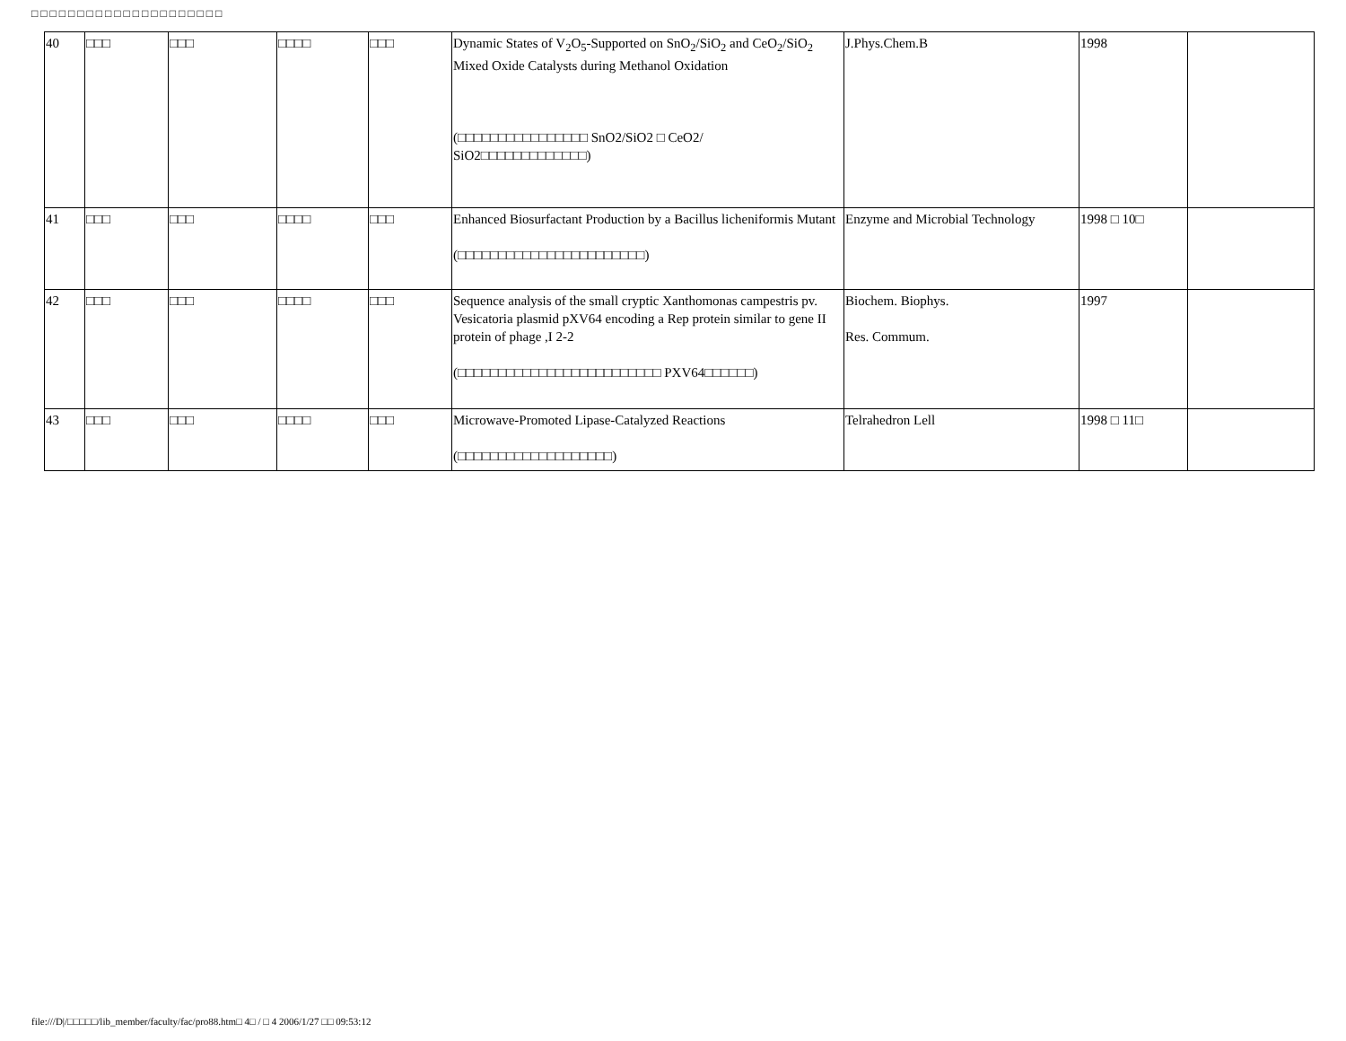□□□□□□□□□□□□□□□□□□□□□
| 40 | □□□ | □□□ | □□□□ | □□□ | Dynamic States of V<sub>2</sub>O<sub>5</sub>-Supported on SnO<sub>2</sub>/SiO<sub>2</sub> and CeO<sub>2</sub>/SiO<sub>2</sub> Mixed Oxide Catalysts during Methanol Oxidation (□□□□□□□□□□□□□□□□ SnO2/SiO2 □ CeO2/ SiO2□□□□□□□□□□□□□) | J.Phys.Chem.B | 1998 | |
| 41 | □□□ | □□□ | □□□□ | □□□ | Enhanced Biosurfactant Production by a Bacillus licheniformis Mutant (□□□□□□□□□□□□□□□□□□□□□□□) | Enzyme and Microbial Technology | 1998 □ 10□ | |
| 42 | □□□ | □□□ | □□□□ | □□□ | Sequence analysis of the small cryptic Xanthomonas campestris pv. Vesicatoria plasmid pXV64 encoding a Rep protein similar to gene II protein of phage ,I 2-2 (□□□□□□□□□□□□□□□□□□□□□□□□□ PXV64□□□□□□) | Biochem. Biophys. Res. Commum. | 1997 | |
| 43 | □□□ | □□□ | □□□□ | □□□ | Microwave-Promoted Lipase-Catalyzed Reactions (□□□□□□□□□□□□□□□□□□□) | Telrahedron Lell | 1998 □ 11□ | |
file:///D|/□□□□□/lib_member/faculty/fac/pro88.htm□ 4□ / □ 4 2006/1/27 □□ 09:53:12